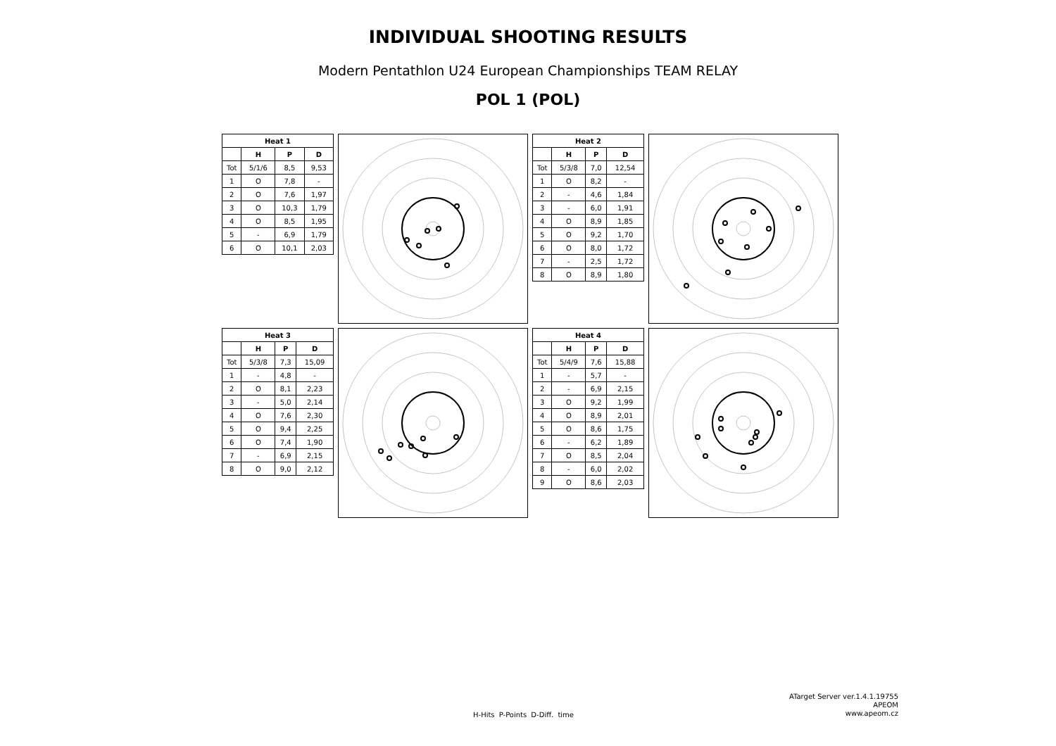INDIVIDUAL SHOOTING RESULTS
Modern Pentathlon U24 European Championships TEAM RELAY
POL 1 (POL)
| Heat 1 | | | |
| --- | --- | --- | --- |
| | H | P | D |
| Tot | 5/1/6 | 8,5 | 9,53 |
| 1 | O | 7,8 | - |
| 2 | O | 7,6 | 1,97 |
| 3 | O | 10,3 | 1,79 |
| 4 | O | 8,5 | 1,95 |
| 5 | - | 6,9 | 1,79 |
| 6 | O | 10,1 | 2,03 |
| Heat 2 | | | |
| --- | --- | --- | --- |
| | H | P | D |
| Tot | 5/3/8 | 7,0 | 12,54 |
| 1 | O | 8,2 | - |
| 2 | - | 4,6 | 1,84 |
| 3 | - | 6,0 | 1,91 |
| 4 | O | 8,9 | 1,85 |
| 5 | O | 9,2 | 1,70 |
| 6 | O | 8,0 | 1,72 |
| 7 | - | 2,5 | 1,72 |
| 8 | O | 8,9 | 1,80 |
| Heat 3 | | | |
| --- | --- | --- | --- |
| | H | P | D |
| Tot | 5/3/8 | 7,3 | 15,09 |
| 1 | - | 4,8 | - |
| 2 | O | 8,1 | 2,23 |
| 3 | - | 5,0 | 2,14 |
| 4 | O | 7,6 | 2,30 |
| 5 | O | 9,4 | 2,25 |
| 6 | O | 7,4 | 1,90 |
| 7 | - | 6,9 | 2,15 |
| 8 | O | 9,0 | 2,12 |
| Heat 4 | | | |
| --- | --- | --- | --- |
| | H | P | D |
| Tot | 5/4/9 | 7,6 | 15,88 |
| 1 | - | 5,7 | - |
| 2 | - | 6,9 | 2,15 |
| 3 | O | 9,2 | 1,99 |
| 4 | O | 8,9 | 2,01 |
| 5 | O | 8,6 | 1,75 |
| 6 | - | 6,2 | 1,89 |
| 7 | O | 8,5 | 2,04 |
| 8 | - | 6,0 | 2,02 |
| 9 | O | 8,6 | 2,03 |
H-Hits P-Points D-Diff. time
ATarget Server ver.1.4.1.19755
APEOM
www.apeom.cz